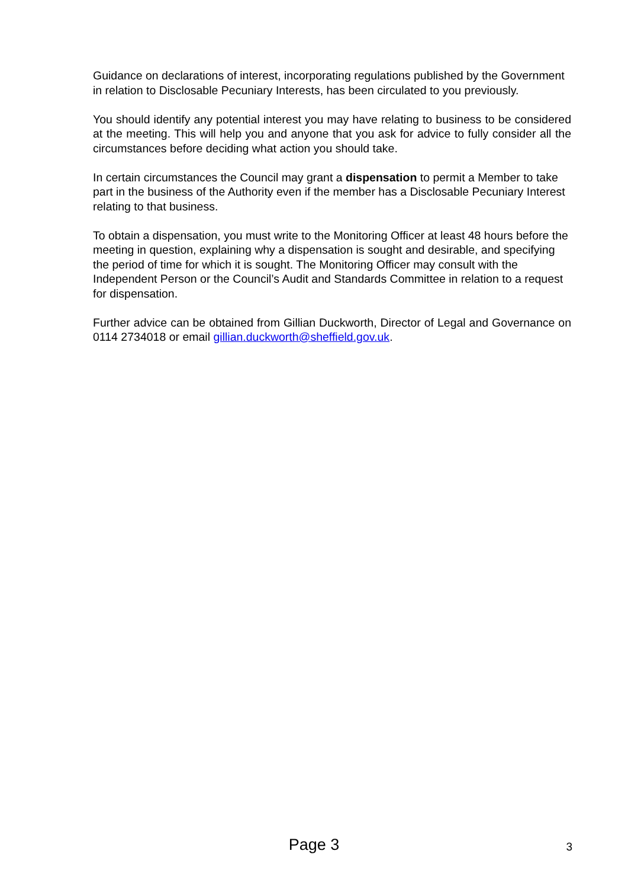Guidance on declarations of interest, incorporating regulations published by the Government in relation to Disclosable Pecuniary Interests, has been circulated to you previously.
You should identify any potential interest you may have relating to business to be considered at the meeting. This will help you and anyone that you ask for advice to fully consider all the circumstances before deciding what action you should take.
In certain circumstances the Council may grant a dispensation to permit a Member to take part in the business of the Authority even if the member has a Disclosable Pecuniary Interest relating to that business.
To obtain a dispensation, you must write to the Monitoring Officer at least 48 hours before the meeting in question, explaining why a dispensation is sought and desirable, and specifying the period of time for which it is sought. The Monitoring Officer may consult with the Independent Person or the Council’s Audit and Standards Committee in relation to a request for dispensation.
Further advice can be obtained from Gillian Duckworth, Director of Legal and Governance on 0114 2734018 or email gillian.duckworth@sheffield.gov.uk.
Page 3
3